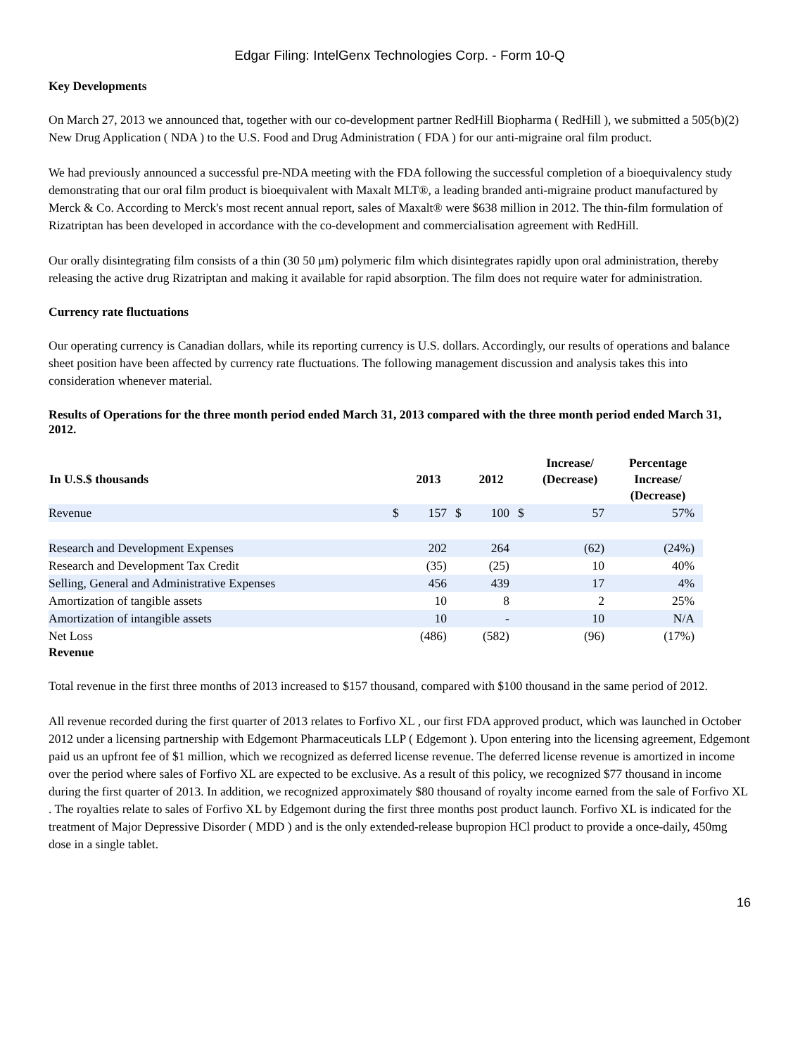Edgar Filing: IntelGenx Technologies Corp. - Form 10-Q
Key Developments
On March 27, 2013 we announced that, together with our co-development partner RedHill Biopharma ( RedHill ), we submitted a 505(b)(2) New Drug Application ( NDA ) to the U.S. Food and Drug Administration ( FDA ) for our anti-migraine oral film product.
We had previously announced a successful pre-NDA meeting with the FDA following the successful completion of a bioequivalency study demonstrating that our oral film product is bioequivalent with Maxalt MLT®, a leading branded anti-migraine product manufactured by Merck & Co. According to Merck's most recent annual report, sales of Maxalt® were $638 million in 2012. The thin-film formulation of Rizatriptan has been developed in accordance with the co-development and commercialisation agreement with RedHill.
Our orally disintegrating film consists of a thin (30 50 μm) polymeric film which disintegrates rapidly upon oral administration, thereby releasing the active drug Rizatriptan and making it available for rapid absorption. The film does not require water for administration.
Currency rate fluctuations
Our operating currency is Canadian dollars, while its reporting currency is U.S. dollars. Accordingly, our results of operations and balance sheet position have been affected by currency rate fluctuations. The following management discussion and analysis takes this into consideration whenever material.
Results of Operations for the three month period ended March 31, 2013 compared with the three month period ended March 31, 2012.
| In U.S.$ thousands | | 2013 | | 2012 | | Increase/ (Decrease) | Percentage Increase/ (Decrease) |
| --- | --- | --- | --- | --- | --- | --- | --- |
| Revenue | $ | 157 | $ | 100 | $ | 57 | 57% |
| Research and Development Expenses | | 202 | | 264 | | (62) | (24%) |
| Research and Development Tax Credit | | (35) | | (25) | | 10 | 40% |
| Selling, General and Administrative Expenses | | 456 | | 439 | | 17 | 4% |
| Amortization of tangible assets | | 10 | | 8 | | 2 | 25% |
| Amortization of intangible assets | | 10 | | - | | 10 | N/A |
| Net Loss | | (486) | | (582) | | (96) | (17%) |
Revenue
Total revenue in the first three months of 2013 increased to $157 thousand, compared with $100 thousand in the same period of 2012.
All revenue recorded during the first quarter of 2013 relates to Forfivo XL , our first FDA approved product, which was launched in October 2012 under a licensing partnership with Edgemont Pharmaceuticals LLP ( Edgemont ). Upon entering into the licensing agreement, Edgemont paid us an upfront fee of $1 million, which we recognized as deferred license revenue. The deferred license revenue is amortized in income over the period where sales of Forfivo XL are expected to be exclusive. As a result of this policy, we recognized $77 thousand in income during the first quarter of 2013. In addition, we recognized approximately $80 thousand of royalty income earned from the sale of Forfivo XL . The royalties relate to sales of Forfivo XL by Edgemont during the first three months post product launch. Forfivo XL is indicated for the treatment of Major Depressive Disorder ( MDD ) and is the only extended-release bupropion HCl product to provide a once-daily, 450mg dose in a single tablet.
16